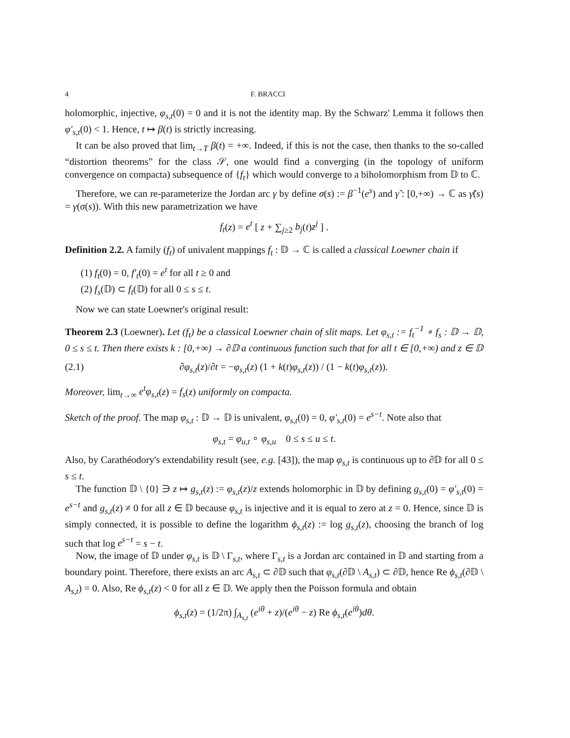4 F. BRACCI
holomorphic, injective, φ<sub>s,t</sub>(0) = 0 and it is not the identity map. By the Schwarz' Lemma it follows then φ′<sub>s,t</sub>(0) < 1. Hence, t ↦ β(t) is strictly increasing.
It can be also proved that lim<sub>t→T</sub> β(t) = +∞. Indeed, if this is not the case, then thanks to the so-called “distortion theorems” for the class 𝒮, one would find a converging (in the topology of uniform convergence on compacta) subsequence of {f<sub>t</sub>} which would converge to a biholomorphism from 𝔻 to ℂ.
Therefore, we can re-parameterize the Jordan arc γ by define σ(s) := β<sup>−1</sup>(e<sup>s</sup>) and γ̃ : [0,+∞) → ℂ as γ̃(s) = γ(σ(s)). With this new parametrization we have
f<sub>t</sub>(z) = e<sup>t</sup> [ z + ∑<sub>j≥2</sub> b<sub>j</sub>(t)z<sup>j</sup> ] .
Definition 2.2. A family (f<sub>t</sub>) of univalent mappings f<sub>t</sub> : 𝔻 → ℂ is called a classical Loewner chain if
(1) f<sub>t</sub>(0) = 0, f′<sub>t</sub>(0) = e<sup>t</sup> for all t ≥ 0 and
(2) f<sub>s</sub>(𝔻) ⊂ f<sub>t</sub>(𝔻) for all 0 ≤ s ≤ t.
Now we can state Loewner's original result:
Theorem 2.3 (Loewner). Let (f<sub>t</sub>) be a classical Loewner chain of slit maps. Let φ<sub>s,t</sub> := f<sub>t</sub><sup>−1</sup> ∘ f<sub>s</sub> : 𝔻 → 𝔻, 0 ≤ s ≤ t. Then there exists k : [0,+∞) → ∂𝔻 a continuous function such that for all t ∈ [0,+∞) and z ∈ 𝔻
(2.1) ∂φ<sub>s,t</sub>(z)/∂t = −φ<sub>s,t</sub>(z) (1 + k(t)φ<sub>s,t</sub>(z)) / (1 − k(t)φ<sub>s,t</sub>(z)).
Moreover, lim<sub>t→∞</sub> e<sup>t</sup>φ<sub>s,t</sub>(z) = f<sub>s</sub>(z) uniformly on compacta.
Sketch of the proof. The map φ<sub>s,t</sub> : 𝔻 → 𝔻 is univalent, φ<sub>s,t</sub>(0) = 0, φ′<sub>s,t</sub>(0) = e<sup>s−t</sup>. Note also that
φ<sub>s,t</sub> = φ<sub>u,t</sub> ∘ φ<sub>s,u</sub> 0 ≤ s ≤ u ≤ t.
Also, by Carathéodory's extendability result (see, e.g. [43]), the map φ<sub>s,t</sub> is continuous up to ∂𝔻 for all 0 ≤ s ≤ t.
The function 𝔻 \ {0} ∋ z ↦ g<sub>s,t</sub>(z) := φ<sub>s,t</sub>(z)/z extends holomorphic in 𝔻 by defining g<sub>s,t</sub>(0) = φ′<sub>s,t</sub>(0) = e<sup>s−t</sup> and g<sub>s,t</sub>(z) ≠ 0 for all z ∈ 𝔻 because φ<sub>s,t</sub> is injective and it is equal to zero at z = 0. Hence, since 𝔻 is simply connected, it is possible to define the logarithm ϕ<sub>s,t</sub>(z) := log g<sub>s,t</sub>(z), choosing the branch of log such that log e<sup>s−t</sup> = s − t.
Now, the image of 𝔻 under φ<sub>s,t</sub> is 𝔻 \ Γ<sub>s,t</sub>, where Γ<sub>s,t</sub> is a Jordan arc contained in 𝔻 and starting from a boundary point. Therefore, there exists an arc A<sub>s,t</sub> ⊂ ∂𝔻 such that φ<sub>s,t</sub>(∂𝔻 \ A<sub>s,t</sub>) ⊂ ∂𝔻, hence Re ϕ<sub>s,t</sub>(∂𝔻 \ A<sub>s,t</sub>) = 0. Also, Re ϕ<sub>s,t</sub>(z) < 0 for all z ∈ 𝔻. We apply then the Poisson formula and obtain
ϕ<sub>s,t</sub>(z) = (1/2π) ∫<sub>A<sub>s,t</sub></sub> (e<sup>iθ</sup> + z)/(e<sup>iθ</sup> − z) Re ϕ<sub>s,t</sub>(e<sup>iθ</sup>)dθ.